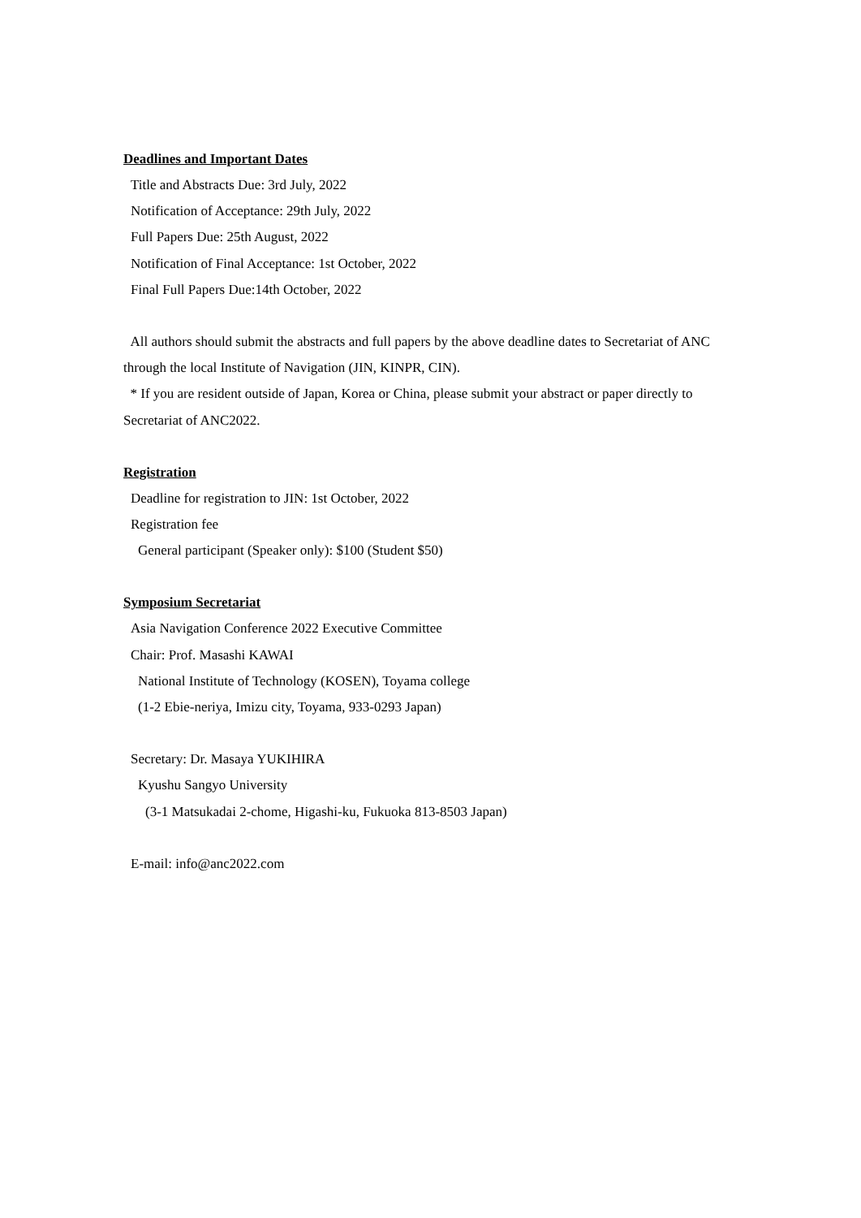Deadlines and Important Dates
Title and Abstracts Due: 3rd July, 2022
Notification of Acceptance: 29th July, 2022
Full Papers Due: 25th August, 2022
Notification of Final Acceptance: 1st October, 2022
Final Full Papers Due:14th October, 2022
All authors should submit the abstracts and full papers by the above deadline dates to Secretariat of ANC through the local Institute of Navigation (JIN, KINPR, CIN).
* If you are resident outside of Japan, Korea or China, please submit your abstract or paper directly to Secretariat of ANC2022.
Registration
Deadline for registration to JIN: 1st October, 2022
Registration fee
General participant (Speaker only): $100 (Student $50)
Symposium Secretariat
Asia Navigation Conference 2022 Executive Committee
Chair: Prof. Masashi KAWAI
National Institute of Technology (KOSEN), Toyama college
(1-2 Ebie-neriya, Imizu city, Toyama, 933-0293 Japan)
Secretary: Dr. Masaya YUKIHIRA
Kyushu Sangyo University
(3-1 Matsukadai 2-chome, Higashi-ku, Fukuoka 813-8503 Japan)
E-mail: info@anc2022.com